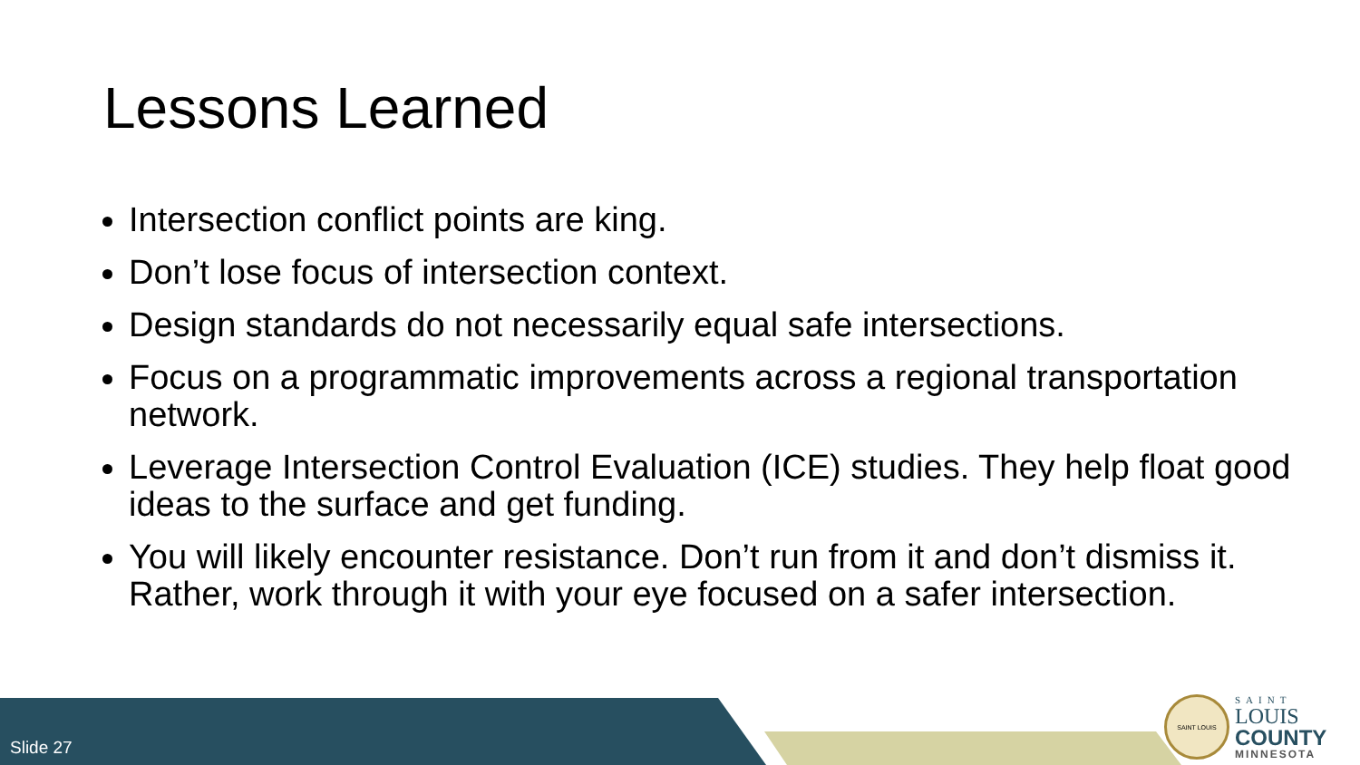Lessons Learned
Intersection conflict points are king.
Don’t lose focus of intersection context.
Design standards do not necessarily equal safe intersections.
Focus on a programmatic improvements across a regional transportation network.
Leverage Intersection Control Evaluation (ICE) studies. They help float good ideas to the surface and get funding.
You will likely encounter resistance. Don’t run from it and don’t dismiss it. Rather, work through it with your eye focused on a safer intersection.
Slide 27
SAINT LOUIS
SAINT
LOUIS
COUNTY
MINNESOTA